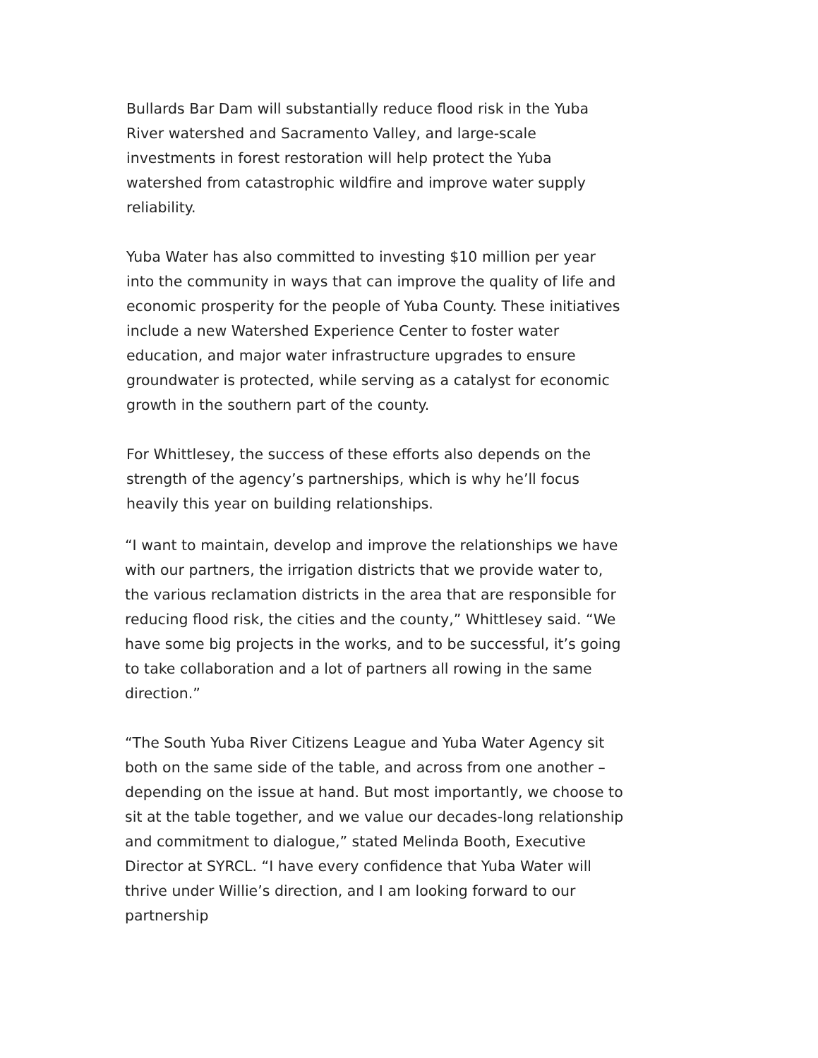Bullards Bar Dam will substantially reduce flood risk in the Yuba River watershed and Sacramento Valley, and large-scale investments in forest restoration will help protect the Yuba watershed from catastrophic wildfire and improve water supply reliability.
Yuba Water has also committed to investing $10 million per year into the community in ways that can improve the quality of life and economic prosperity for the people of Yuba County. These initiatives include a new Watershed Experience Center to foster water education, and major water infrastructure upgrades to ensure groundwater is protected, while serving as a catalyst for economic growth in the southern part of the county.
For Whittlesey, the success of these efforts also depends on the strength of the agency’s partnerships, which is why he’ll focus heavily this year on building relationships.
“I want to maintain, develop and improve the relationships we have with our partners, the irrigation districts that we provide water to, the various reclamation districts in the area that are responsible for reducing flood risk, the cities and the county,” Whittlesey said. “We have some big projects in the works, and to be successful, it’s going to take collaboration and a lot of partners all rowing in the same direction.”
“The South Yuba River Citizens League and Yuba Water Agency sit both on the same side of the table, and across from one another – depending on the issue at hand. But most importantly, we choose to sit at the table together, and we value our decades-long relationship and commitment to dialogue,” stated Melinda Booth, Executive Director at SYRCL. “I have every confidence that Yuba Water will thrive under Willie’s direction, and I am looking forward to our partnership